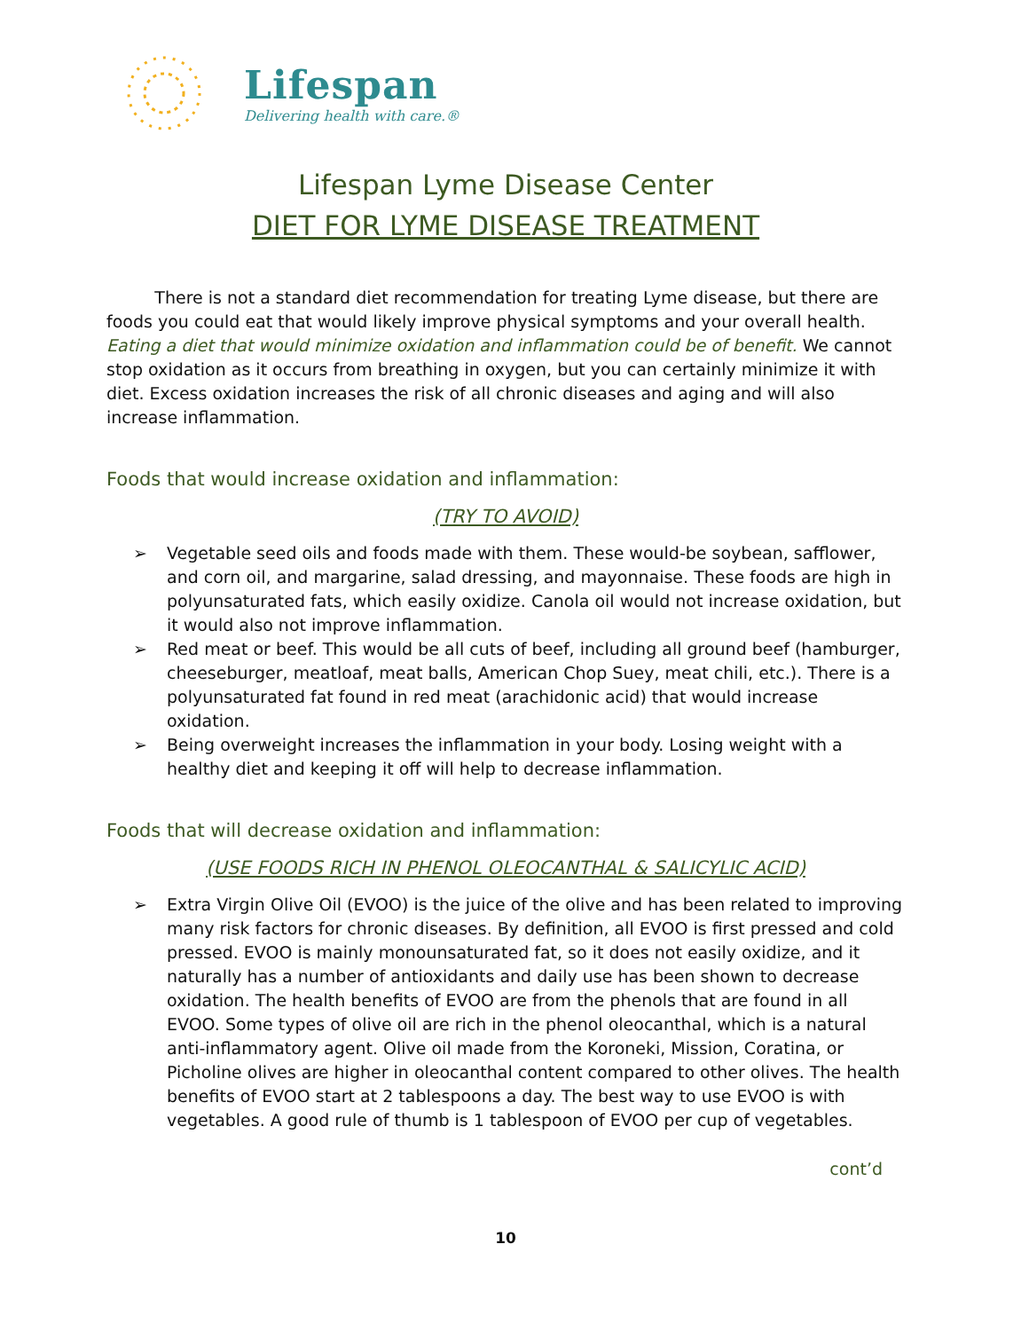Lifespan
Delivering health with care.®
Lifespan Lyme Disease Center
DIET FOR LYME DISEASE TREATMENT
There is not a standard diet recommendation for treating Lyme disease, but there are foods you could eat that would likely improve physical symptoms and your overall health. Eating a diet that would minimize oxidation and inflammation could be of benefit. We cannot stop oxidation as it occurs from breathing in oxygen, but you can certainly minimize it with diet. Excess oxidation increases the risk of all chronic diseases and aging and will also increase inflammation.
Foods that would increase oxidation and inflammation:
(TRY TO AVOID)
➢ Vegetable seed oils and foods made with them. These would-be soybean, safflower, and corn oil, and margarine, salad dressing, and mayonnaise. These foods are high in polyunsaturated fats, which easily oxidize. Canola oil would not increase oxidation, but it would also not improve inflammation.
➢ Red meat or beef. This would be all cuts of beef, including all ground beef (hamburger, cheeseburger, meatloaf, meat balls, American Chop Suey, meat chili, etc.). There is a polyunsaturated fat found in red meat (arachidonic acid) that would increase oxidation.
➢ Being overweight increases the inflammation in your body. Losing weight with a healthy diet and keeping it off will help to decrease inflammation.
Foods that will decrease oxidation and inflammation:
(USE FOODS RICH IN PHENOL OLEOCANTHAL & SALICYLIC ACID)
➢ Extra Virgin Olive Oil (EVOO) is the juice of the olive and has been related to improving many risk factors for chronic diseases. By definition, all EVOO is first pressed and cold pressed. EVOO is mainly monounsaturated fat, so it does not easily oxidize, and it naturally has a number of antioxidants and daily use has been shown to decrease oxidation. The health benefits of EVOO are from the phenols that are found in all EVOO. Some types of olive oil are rich in the phenol oleocanthal, which is a natural anti-inflammatory agent. Olive oil made from the Koroneki, Mission, Coratina, or Picholine olives are higher in oleocanthal content compared to other olives. The health benefits of EVOO start at 2 tablespoons a day. The best way to use EVOO is with vegetables. A good rule of thumb is 1 tablespoon of EVOO per cup of vegetables.
cont’d
10